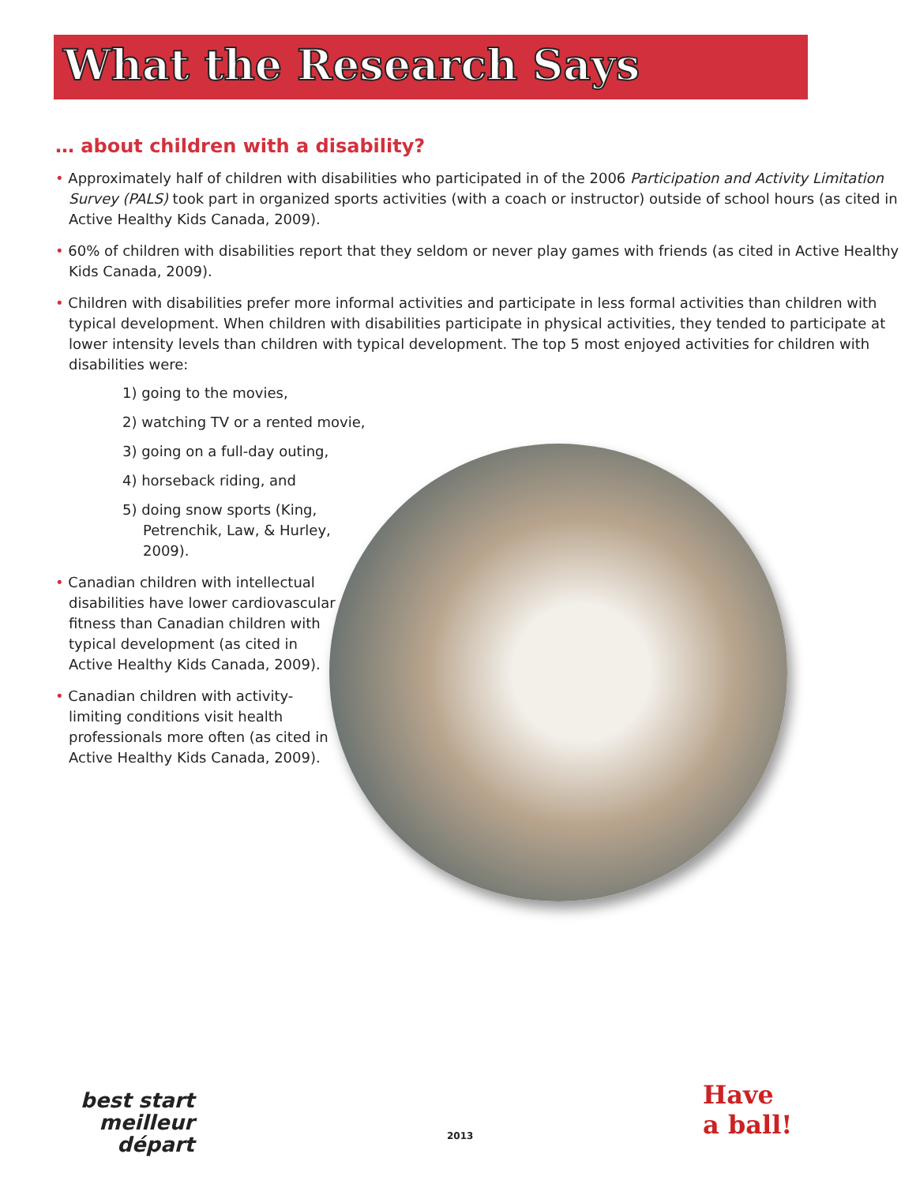What the Research Says
… about children with a disability?
• Approximately half of children with disabilities who participated in of the 2006 Participation and Activity Limitation Survey (PALS) took part in organized sports activities (with a coach or instructor) outside of school hours (as cited in Active Healthy Kids Canada, 2009).
• 60% of children with disabilities report that they seldom or never play games with friends (as cited in Active Healthy Kids Canada, 2009).
• Children with disabilities prefer more informal activities and participate in less formal activities than children with typical development. When children with disabilities participate in physical activities, they tended to participate at lower intensity levels than children with typical development. The top 5 most enjoyed activities for children with disabilities were:
1) going to the movies,
2) watching TV or a rented movie,
3) going on a full-day outing,
4) horseback riding, and
5) doing snow sports (King, Petrenchik, Law, & Hurley, 2009).
• Canadian children with intellectual disabilities have lower cardiovascular fitness than Canadian children with typical development (as cited in Active Healthy Kids Canada, 2009).
• Canadian children with activity-limiting conditions visit health professionals more often (as cited in Active Healthy Kids Canada, 2009).
best start
meilleur départ
2013
Have
a ball!